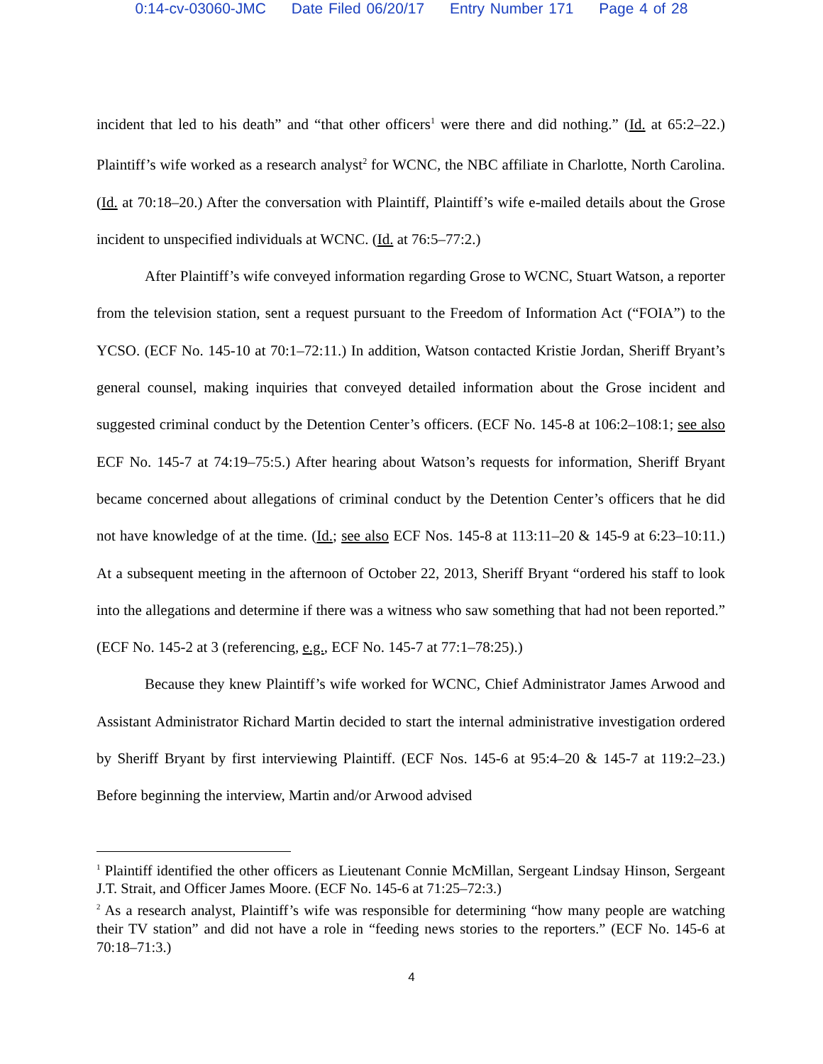0:14-cv-03060-JMC Date Filed 06/20/17 Entry Number 171 Page 4 of 28
incident that led to his death” and “that other officers<sup>1</sup> were there and did nothing.” (Id. at 65:2–22.) Plaintiff’s wife worked as a research analyst<sup>2</sup> for WCNC, the NBC affiliate in Charlotte, North Carolina. (Id. at 70:18–20.) After the conversation with Plaintiff, Plaintiff’s wife e-mailed details about the Grose incident to unspecified individuals at WCNC. (Id. at 76:5–77:2.)
After Plaintiff’s wife conveyed information regarding Grose to WCNC, Stuart Watson, a reporter from the television station, sent a request pursuant to the Freedom of Information Act (“FOIA”) to the YCSO. (ECF No. 145-10 at 70:1–72:11.) In addition, Watson contacted Kristie Jordan, Sheriff Bryant’s general counsel, making inquiries that conveyed detailed information about the Grose incident and suggested criminal conduct by the Detention Center’s officers. (ECF No. 145-8 at 106:2–108:1; see also ECF No. 145-7 at 74:19–75:5.) After hearing about Watson’s requests for information, Sheriff Bryant became concerned about allegations of criminal conduct by the Detention Center’s officers that he did not have knowledge of at the time. (Id.; see also ECF Nos. 145-8 at 113:11–20 & 145-9 at 6:23–10:11.) At a subsequent meeting in the afternoon of October 22, 2013, Sheriff Bryant “ordered his staff to look into the allegations and determine if there was a witness who saw something that had not been reported.” (ECF No. 145-2 at 3 (referencing, e.g., ECF No. 145-7 at 77:1–78:25).)
Because they knew Plaintiff’s wife worked for WCNC, Chief Administrator James Arwood and Assistant Administrator Richard Martin decided to start the internal administrative investigation ordered by Sheriff Bryant by first interviewing Plaintiff. (ECF Nos. 145-6 at 95:4–20 & 145-7 at 119:2–23.) Before beginning the interview, Martin and/or Arwood advised
<sup>1</sup> Plaintiff identified the other officers as Lieutenant Connie McMillan, Sergeant Lindsay Hinson, Sergeant J.T. Strait, and Officer James Moore. (ECF No. 145-6 at 71:25–72:3.)
<sup>2</sup> As a research analyst, Plaintiff’s wife was responsible for determining “how many people are watching their TV station” and did not have a role in “feeding news stories to the reporters.” (ECF No. 145-6 at 70:18–71:3.)
4